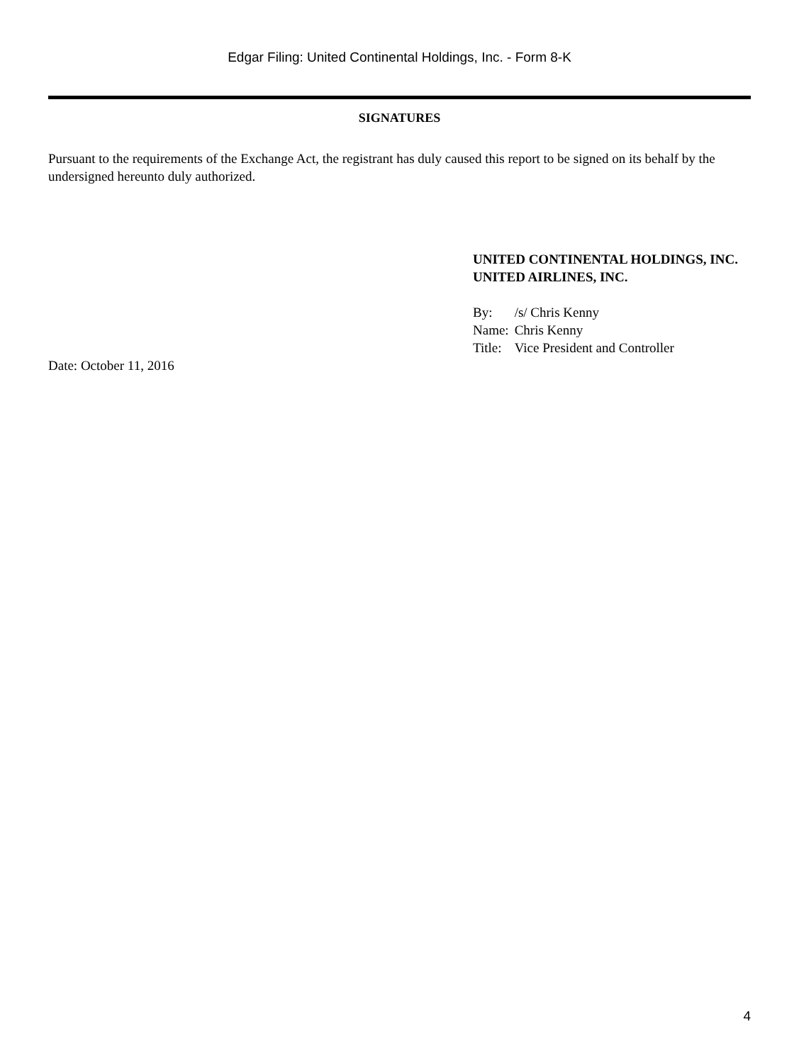Edgar Filing: United Continental Holdings, Inc. - Form 8-K
SIGNATURES
Pursuant to the requirements of the Exchange Act, the registrant has duly caused this report to be signed on its behalf by the undersigned hereunto duly authorized.
UNITED CONTINENTAL HOLDINGS, INC.
UNITED AIRLINES, INC.
| By: | /s/ Chris Kenny |
| Name: | Chris Kenny |
| Title: | Vice President and Controller |
Date: October 11, 2016
4